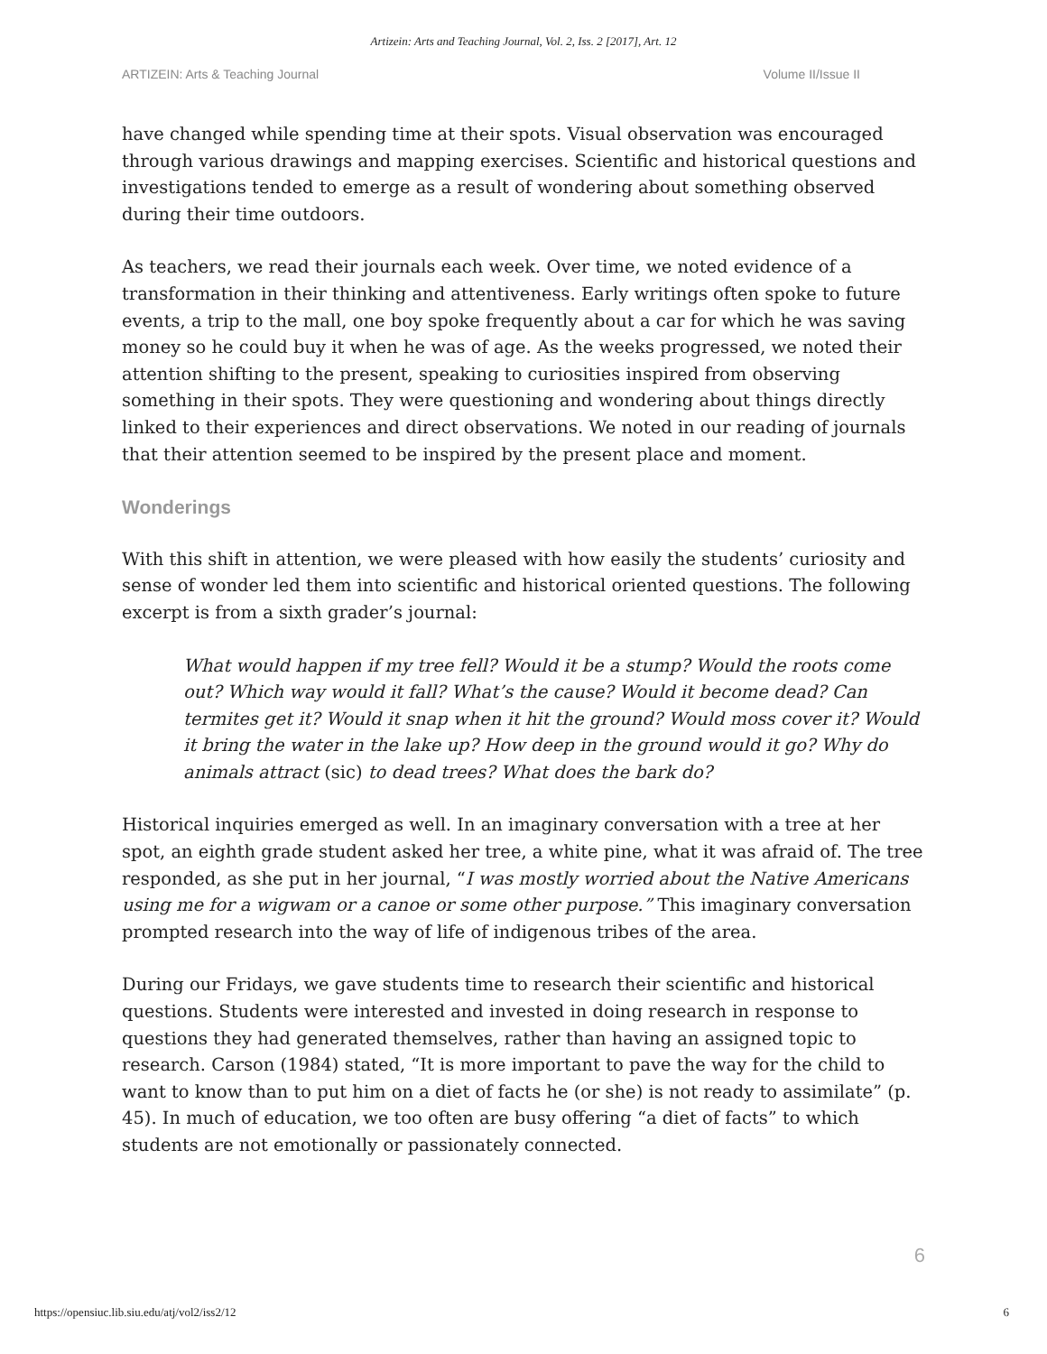Artizein: Arts and Teaching Journal, Vol. 2, Iss. 2 [2017], Art. 12
ARTIZEIN: Arts & Teaching Journal Volume II/Issue II
have changed while spending time at their spots. Visual observation was encouraged through various drawings and mapping exercises. Scientific and historical questions and investigations tended to emerge as a result of wondering about something observed during their time outdoors.
As teachers, we read their journals each week. Over time, we noted evidence of a transformation in their thinking and attentiveness. Early writings often spoke to future events, a trip to the mall, one boy spoke frequently about a car for which he was saving money so he could buy it when he was of age. As the weeks progressed, we noted their attention shifting to the present, speaking to curiosities inspired from observing something in their spots. They were questioning and wondering about things directly linked to their experiences and direct observations. We noted in our reading of journals that their attention seemed to be inspired by the present place and moment.
Wonderings
With this shift in attention, we were pleased with how easily the students’ curiosity and sense of wonder led them into scientific and historical oriented questions. The following excerpt is from a sixth grader’s journal:
What would happen if my tree fell? Would it be a stump? Would the roots come out? Which way would it fall? What’s the cause? Would it become dead? Can termites get it? Would it snap when it hit the ground? Would moss cover it? Would it bring the water in the lake up? How deep in the ground would it go? Why do animals attract (sic) to dead trees? What does the bark do?
Historical inquiries emerged as well. In an imaginary conversation with a tree at her spot, an eighth grade student asked her tree, a white pine, what it was afraid of. The tree responded, as she put in her journal, “I was mostly worried about the Native Americans using me for a wigwam or a canoe or some other purpose.” This imaginary conversation prompted research into the way of life of indigenous tribes of the area.
During our Fridays, we gave students time to research their scientific and historical questions. Students were interested and invested in doing research in response to questions they had generated themselves, rather than having an assigned topic to research. Carson (1984) stated, “It is more important to pave the way for the child to want to know than to put him on a diet of facts he (or she) is not ready to assimilate” (p. 45). In much of education, we too often are busy offering “a diet of facts” to which students are not emotionally or passionately connected.
6
https://opensiuc.lib.siu.edu/atj/vol2/iss2/12 6